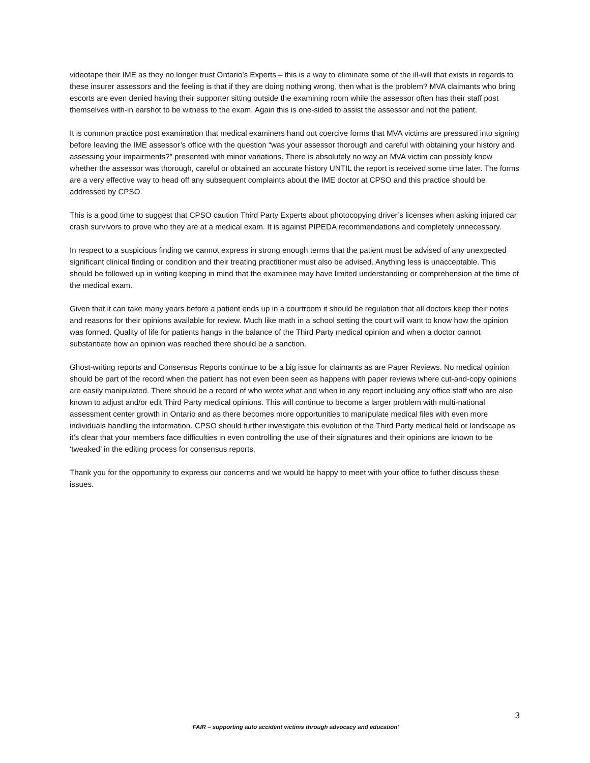videotape their IME as they no longer trust Ontario’s Experts – this is a way to eliminate some of the ill-will that exists in regards to these insurer assessors and the feeling is that if they are doing nothing wrong, then what is the problem? MVA claimants who bring escorts are even denied having their supporter sitting outside the examining room while the assessor often has their staff post themselves with-in earshot to be witness to the exam. Again this is one-sided to assist the assessor and not the patient.
It is common practice post examination that medical examiners hand out coercive forms that MVA victims are pressured into signing before leaving the IME assessor’s office with the question “was your assessor thorough and careful with obtaining your history and assessing your impairments?” presented with minor variations. There is absolutely no way an MVA victim can possibly know whether the assessor was thorough, careful or obtained an accurate history UNTIL the report is received some time later. The forms are a very effective way to head off any subsequent complaints about the IME doctor at CPSO and this practice should be addressed by CPSO.
This is a good time to suggest that CPSO caution Third Party Experts about photocopying driver’s licenses when asking injured car crash survivors to prove who they are at a medical exam. It is against PIPEDA recommendations and completely unnecessary.
In respect to a suspicious finding we cannot express in strong enough terms that the patient must be advised of any unexpected significant clinical finding or condition and their treating practitioner must also be advised. Anything less is unacceptable. This should be followed up in writing keeping in mind that the examinee may have limited understanding or comprehension at the time of the medical exam.
Given that it can take many years before a patient ends up in a courtroom it should be regulation that all doctors keep their notes and reasons for their opinions available for review. Much like math in a school setting the court will want to know how the opinion was formed. Quality of life for patients hangs in the balance of the Third Party medical opinion and when a doctor cannot substantiate how an opinion was reached there should be a sanction.
Ghost-writing reports and Consensus Reports continue to be a big issue for claimants as are Paper Reviews. No medical opinion should be part of the record when the patient has not even been seen as happens with paper reviews where cut-and-copy opinions are easily manipulated. There should be a record of who wrote what and when in any report including any office staff who are also known to adjust and/or edit Third Party medical opinions. This will continue to become a larger problem with multi-national assessment center growth in Ontario and as there becomes more opportunities to manipulate medical files with even more individuals handling the information. CPSO should further investigate this evolution of the Third Party medical field or landscape as it’s clear that your members face difficulties in even controlling the use of their signatures and their opinions are known to be ‘tweaked’ in the editing process for consensus reports.
Thank you for the opportunity to express our concerns and we would be happy to meet with your office to futher discuss these issues.
3
‘FAIR – supporting auto accident victims through advocacy and education’